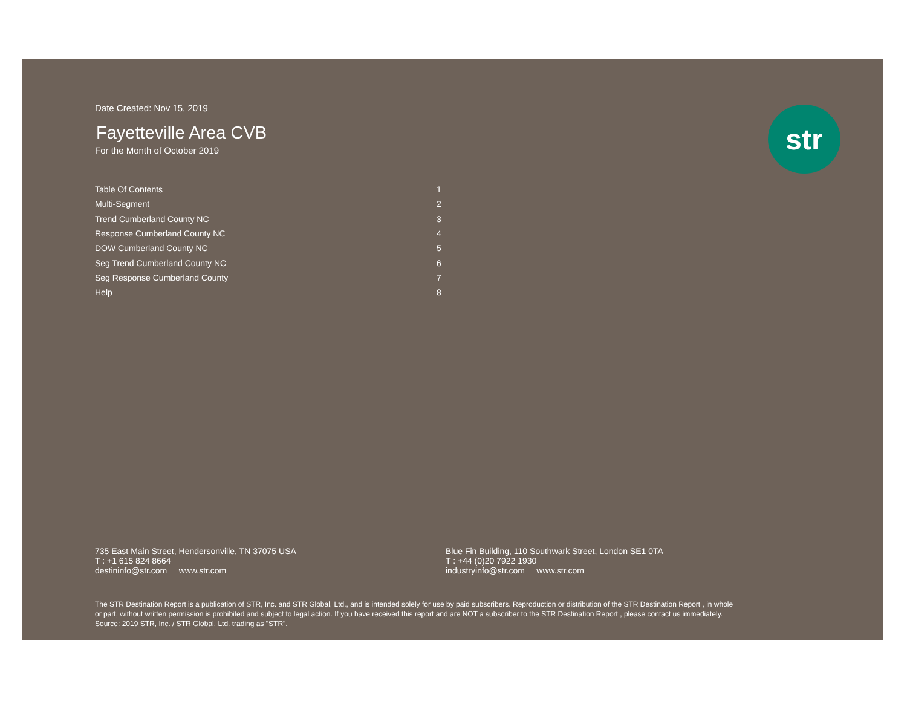str
Date Created: Nov 15, 2019
Fayetteville Area CVB
For the Month of October 2019
| Table Of Contents | 1 |
| Multi-Segment | 2 |
| Trend Cumberland County NC | 3 |
| Response Cumberland County NC | 4 |
| DOW Cumberland County NC | 5 |
| Seg Trend Cumberland County NC | 6 |
| Seg Response Cumberland County | 7 |
| Help | 8 |
735 East Main Street, Hendersonville, TN 37075 USA
T : +1 615 824 8664
destininfo@str.com www.str.com
Blue Fin Building, 110 Southwark Street, London SE1 0TA
T : +44 (0)20 7922 1930
industryinfo@str.com www.str.com
The STR Destination Report is a publication of STR, Inc. and STR Global, Ltd., and is intended solely for use by paid subscribers. Reproduction or distribution of the STR Destination Report , in whole
or part, without written permission is prohibited and subject to legal action. If you have received this report and are NOT a subscriber to the STR Destination Report , please contact us immediately.
Source: 2019 STR, Inc. / STR Global, Ltd. trading as "STR".